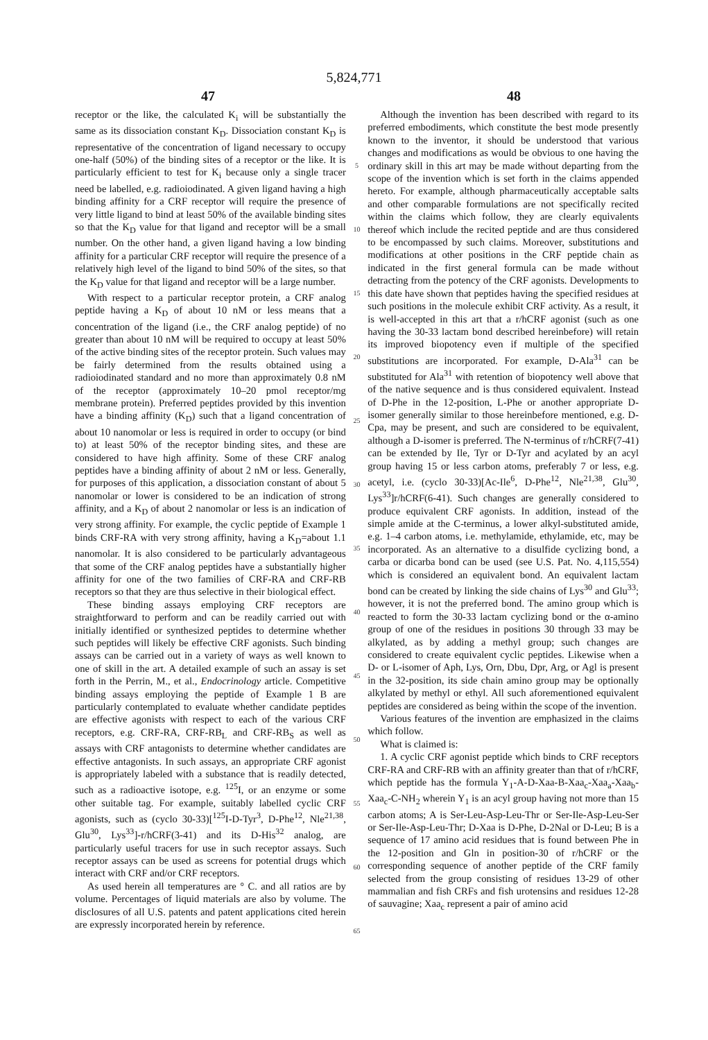5,824,771
47 48
receptor or the like, the calculated K<sub>i</sub> will be substantially the same as its dissociation constant K<sub>D</sub>. Dissociation constant K<sub>D</sub> is representative of the concentration of ligand necessary to occupy one-half (50%) of the binding sites of a receptor or the like. It is particularly efficient to test for K<sub>i</sub> because only a single tracer need be labelled, e.g. radioiodinated. A given ligand having a high binding affinity for a CRF receptor will require the presence of very little ligand to bind at least 50% of the available binding sites so that the K<sub>D</sub> value for that ligand and receptor will be a small number. On the other hand, a given ligand having a low binding affinity for a particular CRF receptor will require the presence of a relatively high level of the ligand to bind 50% of the sites, so that the K<sub>D</sub> value for that ligand and receptor will be a large number.
With respect to a particular receptor protein, a CRF analog peptide having a K<sub>D</sub> of about 10 nM or less means that a concentration of the ligand (i.e., the CRF analog peptide) of no greater than about 10 nM will be required to occupy at least 50% of the active binding sites of the receptor protein. Such values may be fairly determined from the results obtained using a radioiodinated standard and no more than approximately 0.8 nM of the receptor (approximately 10–20 pmol receptor/mg membrane protein). Preferred peptides provided by this invention have a binding affinity (K<sub>D</sub>) such that a ligand concentration of about 10 nanomolar or less is required in order to occupy (or bind to) at least 50% of the receptor binding sites, and these are considered to have high affinity. Some of these CRF analog peptides have a binding affinity of about 2 nM or less. Generally, for purposes of this application, a dissociation constant of about 5 nanomolar or lower is considered to be an indication of strong affinity, and a K<sub>D</sub> of about 2 nanomolar or less is an indication of very strong affinity. For example, the cyclic peptide of Example 1 binds CRF-RA with very strong affinity, having a K<sub>D</sub>=about 1.1 nanomolar. It is also considered to be particularly advantageous that some of the CRF analog peptides have a substantially higher affinity for one of the two families of CRF-RA and CRF-RB receptors so that they are thus selective in their biological effect.
These binding assays employing CRF receptors are straightforward to perform and can be readily carried out with initially identified or synthesized peptides to determine whether such peptides will likely be effective CRF agonists. Such binding assays can be carried out in a variety of ways as well known to one of skill in the art. A detailed example of such an assay is set forth in the Perrin, M., et al., Endocrinology article. Competitive binding assays employing the peptide of Example 1 B are particularly contemplated to evaluate whether candidate peptides are effective agonists with respect to each of the various CRF receptors, e.g. CRF-RA, CRF-RB<sub>L</sub> and CRF-RB<sub>S</sub> as well as assays with CRF antagonists to determine whether candidates are effective antagonists. In such assays, an appropriate CRF agonist is appropriately labeled with a substance that is readily detected, such as a radioactive isotope, e.g. <sup>125</sup>I, or an enzyme or some other suitable tag. For example, suitably labelled cyclic CRF agonists, such as (cyclo 30-33)[<sup>125</sup>I-D-Tyr<sup>3</sup>, D-Phe<sup>12</sup>, Nle<sup>21,38</sup>, Glu<sup>30</sup>, Lys<sup>33</sup>]-r/hCRF(3-41) and its D-His<sup>32</sup> analog, are particularly useful tracers for use in such receptor assays. Such receptor assays can be used as screens for potential drugs which interact with CRF and/or CRF receptors.
As used herein all temperatures are ° C. and all ratios are by volume. Percentages of liquid materials are also by volume. The disclosures of all U.S. patents and patent applications cited herein are expressly incorporated herein by reference.
5
10
15
20
25
30
35
40
45
50
55
60
65
Although the invention has been described with regard to its preferred embodiments, which constitute the best mode presently known to the inventor, it should be understood that various changes and modifications as would be obvious to one having the ordinary skill in this art may be made without departing from the scope of the invention which is set forth in the claims appended hereto. For example, although pharmaceutically acceptable salts and other comparable formulations are not specifically recited within the claims which follow, they are clearly equivalents thereof which include the recited peptide and are thus considered to be encompassed by such claims. Moreover, substitutions and modifications at other positions in the CRF peptide chain as indicated in the first general formula can be made without detracting from the potency of the CRF agonists. Developments to this date have shown that peptides having the specified residues at such positions in the molecule exhibit CRF activity. As a result, it is well-accepted in this art that a r/hCRF agonist (such as one having the 30-33 lactam bond described hereinbefore) will retain its improved biopotency even if multiple of the specified substitutions are incorporated. For example, D-Ala<sup>31</sup> can be substituted for Ala<sup>31</sup> with retention of biopotency well above that of the native sequence and is thus considered equivalent. Instead of D-Phe in the 12-position, L-Phe or another appropriate D-isomer generally similar to those hereinbefore mentioned, e.g. D-Cpa, may be present, and such are considered to be equivalent, although a D-isomer is preferred. The N-terminus of r/hCRF(7-41) can be extended by Ile, Tyr or D-Tyr and acylated by an acyl group having 15 or less carbon atoms, preferably 7 or less, e.g. acetyl, i.e. (cyclo 30-33)[Ac-Ile<sup>6</sup>, D-Phe<sup>12</sup>, Nle<sup>21,38</sup>, Glu<sup>30</sup>, Lys<sup>33</sup>]r/hCRF(6-41). Such changes are generally considered to produce equivalent CRF agonists. In addition, instead of the simple amide at the C-terminus, a lower alkyl-substituted amide, e.g. 1–4 carbon atoms, i.e. methylamide, ethylamide, etc, may be incorporated. As an alternative to a disulfide cyclizing bond, a carba or dicarba bond can be used (see U.S. Pat. No. 4,115,554) which is considered an equivalent bond. An equivalent lactam bond can be created by linking the side chains of Lys<sup>30</sup> and Glu<sup>33</sup>; however, it is not the preferred bond. The amino group which is reacted to form the 30-33 lactam cyclizing bond or the α-amino group of one of the residues in positions 30 through 33 may be alkylated, as by adding a methyl group; such changes are considered to create equivalent cyclic peptides. Likewise when a D- or L-isomer of Aph, Lys, Orn, Dbu, Dpr, Arg, or Agl is present in the 32-position, its side chain amino group may be optionally alkylated by methyl or ethyl. All such aforementioned equivalent peptides are considered as being within the scope of the invention.
Various features of the invention are emphasized in the claims which follow.
What is claimed is:
1. A cyclic CRF agonist peptide which binds to CRF receptors CRF-RA and CRF-RB with an affinity greater than that of r/hCRF, which peptide has the formula Y<sub>1</sub>-A-D-Xaa-B-Xaa<sub>c</sub>-Xaa<sub>a</sub>-Xaa<sub>b</sub>-Xaa<sub>c</sub>-C-NH<sub>2</sub> wherein Y<sub>1</sub> is an acyl group having not more than 15 carbon atoms; A is Ser-Leu-Asp-Leu-Thr or Ser-Ile-Asp-Leu-Ser or Ser-Ile-Asp-Leu-Thr; D-Xaa is D-Phe, D-2Nal or D-Leu; B is a sequence of 17 amino acid residues that is found between Phe in the 12-position and Gln in position-30 of r/hCRF or the corresponding sequence of another peptide of the CRF family selected from the group consisting of residues 13-29 of other mammalian and fish CRFs and fish urotensins and residues 12-28 of sauvagine; Xaa<sub>c</sub> represent a pair of amino acid